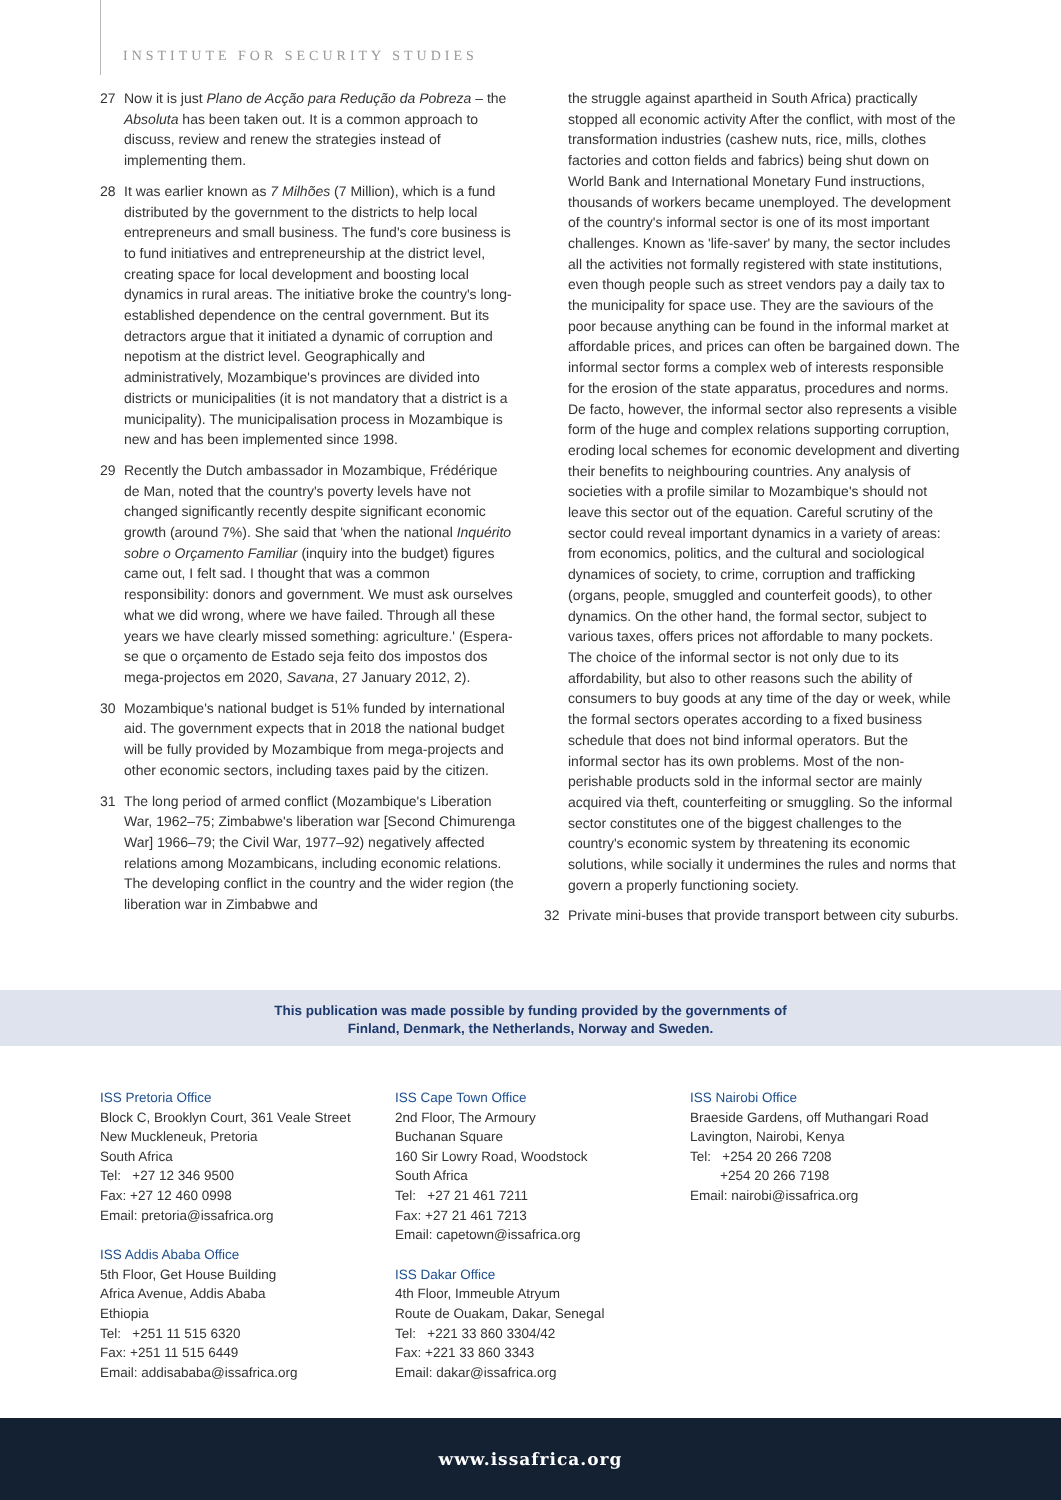INSTITUTE FOR SECURITY STUDIES
27 Now it is just Plano de Acção para Redução da Pobreza – the Absoluta has been taken out. It is a common approach to discuss, review and renew the strategies instead of implementing them.
28 It was earlier known as 7 Milhões (7 Million), which is a fund distributed by the government to the districts to help local entrepreneurs and small business. The fund's core business is to fund initiatives and entrepreneurship at the district level, creating space for local development and boosting local dynamics in rural areas. The initiative broke the country's long-established dependence on the central government. But its detractors argue that it initiated a dynamic of corruption and nepotism at the district level. Geographically and administratively, Mozambique's provinces are divided into districts or municipalities (it is not mandatory that a district is a municipality). The municipalisation process in Mozambique is new and has been implemented since 1998.
29 Recently the Dutch ambassador in Mozambique, Frédérique de Man, noted that the country's poverty levels have not changed significantly recently despite significant economic growth (around 7%). She said that 'when the national Inquérito sobre o Orçamento Familiar (inquiry into the budget) figures came out, I felt sad. I thought that was a common responsibility: donors and government. We must ask ourselves what we did wrong, where we have failed. Through all these years we have clearly missed something: agriculture.' (Espera-se que o orçamento de Estado seja feito dos impostos dos mega-projectos em 2020, Savana, 27 January 2012, 2).
30 Mozambique's national budget is 51% funded by international aid. The government expects that in 2018 the national budget will be fully provided by Mozambique from mega-projects and other economic sectors, including taxes paid by the citizen.
31 The long period of armed conflict (Mozambique's Liberation War, 1962–75; Zimbabwe's liberation war [Second Chimurenga War] 1966–79; the Civil War, 1977–92) negatively affected relations among Mozambicans, including economic relations. The developing conflict in the country and the wider region (the liberation war in Zimbabwe and
the struggle against apartheid in South Africa) practically stopped all economic activity After the conflict, with most of the transformation industries (cashew nuts, rice, mills, clothes factories and cotton fields and fabrics) being shut down on World Bank and International Monetary Fund instructions, thousands of workers became unemployed. The development of the country's informal sector is one of its most important challenges. Known as 'life-saver' by many, the sector includes all the activities not formally registered with state institutions, even though people such as street vendors pay a daily tax to the municipality for space use. They are the saviours of the poor because anything can be found in the informal market at affordable prices, and prices can often be bargained down. The informal sector forms a complex web of interests responsible for the erosion of the state apparatus, procedures and norms. De facto, however, the informal sector also represents a visible form of the huge and complex relations supporting corruption, eroding local schemes for economic development and diverting their benefits to neighbouring countries. Any analysis of societies with a profile similar to Mozambique's should not leave this sector out of the equation. Careful scrutiny of the sector could reveal important dynamics in a variety of areas: from economics, politics, and the cultural and sociological dynamices of society, to crime, corruption and trafficking (organs, people, smuggled and counterfeit goods), to other dynamics. On the other hand, the formal sector, subject to various taxes, offers prices not affordable to many pockets. The choice of the informal sector is not only due to its affordability, but also to other reasons such the ability of consumers to buy goods at any time of the day or week, while the formal sectors operates according to a fixed business schedule that does not bind informal operators. But the informal sector has its own problems. Most of the non-perishable products sold in the informal sector are mainly acquired via theft, counterfeiting or smuggling. So the informal sector constitutes one of the biggest challenges to the country's economic system by threatening its economic solutions, while socially it undermines the rules and norms that govern a properly functioning society.
32 Private mini-buses that provide transport between city suburbs.
This publication was made possible by funding provided by the governments of
Finland, Denmark, the Netherlands, Norway and Sweden.
ISS Pretoria Office
Block C, Brooklyn Court, 361 Veale Street
New Muckleneuk, Pretoria
South Africa
Tel: +27 12 346 9500
Fax: +27 12 460 0998
Email: pretoria@issafrica.org
ISS Addis Ababa Office
5th Floor, Get House Building
Africa Avenue, Addis Ababa
Ethiopia
Tel: +251 11 515 6320
Fax: +251 11 515 6449
Email: addisababa@issafrica.org
ISS Cape Town Office
2nd Floor, The Armoury
Buchanan Square
160 Sir Lowry Road, Woodstock
South Africa
Tel: +27 21 461 7211
Fax: +27 21 461 7213
Email: capetown@issafrica.org
ISS Dakar Office
4th Floor, Immeuble Atryum
Route de Ouakam, Dakar, Senegal
Tel: +221 33 860 3304/42
Fax: +221 33 860 3343
Email: dakar@issafrica.org
ISS Nairobi Office
Braeside Gardens, off Muthangari Road
Lavington, Nairobi, Kenya
Tel: +254 20 266 7208
+254 20 266 7198
Email: nairobi@issafrica.org
www.issafrica.org